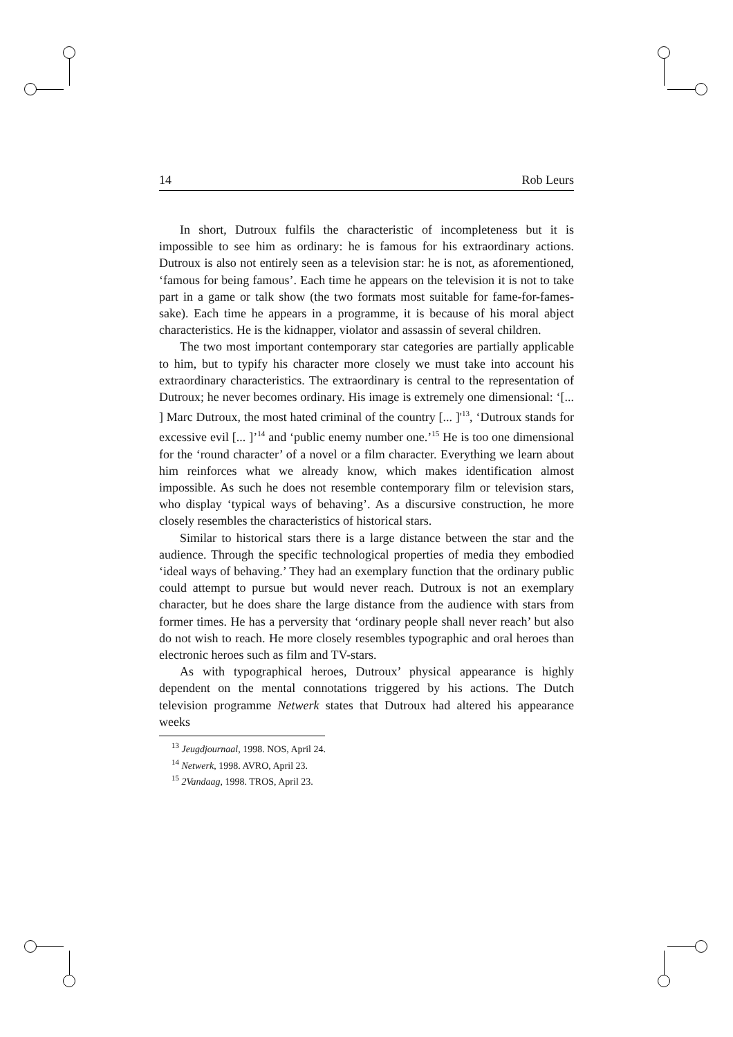14 Rob Leurs
In short, Dutroux fulfils the characteristic of incompleteness but it is impossible to see him as ordinary: he is famous for his extraordinary actions. Dutroux is also not entirely seen as a television star: he is not, as aforementioned, ‘famous for being famous’. Each time he appears on the television it is not to take part in a game or talk show (the two formats most suitable for fame-for-fames-sake). Each time he appears in a programme, it is because of his moral abject characteristics. He is the kidnapper, violator and assassin of several children.
The two most important contemporary star categories are partially applicable to him, but to typify his character more closely we must take into account his extraordinary characteristics. The extraordinary is central to the representation of Dutroux; he never becomes ordinary. His image is extremely one dimensional: ‘[... ] Marc Dutroux, the most hated criminal of the country [... ]'<sup>13</sup>, ‘Dutroux stands for excessive evil [... ]’<sup>14</sup> and ‘public enemy number one.’<sup>15</sup> He is too one dimensional for the ‘round character’ of a novel or a film character. Everything we learn about him reinforces what we already know, which makes identification almost impossible. As such he does not resemble contemporary film or television stars, who display ‘typical ways of behaving’. As a discursive construction, he more closely resembles the characteristics of historical stars.
Similar to historical stars there is a large distance between the star and the audience. Through the specific technological properties of media they embodied ‘ideal ways of behaving.’ They had an exemplary function that the ordinary public could attempt to pursue but would never reach. Dutroux is not an exemplary character, but he does share the large distance from the audience with stars from former times. He has a perversity that ‘ordinary people shall never reach’ but also do not wish to reach. He more closely resembles typographic and oral heroes than electronic heroes such as film and TV-stars.
As with typographical heroes, Dutroux’ physical appearance is highly dependent on the mental connotations triggered by his actions. The Dutch television programme Netwerk states that Dutroux had altered his appearance weeks
<sup>13</sup> Jeugdjournaal, 1998. NOS, April 24.
<sup>14</sup> Netwerk, 1998. AVRO, April 23.
<sup>15</sup> 2Vandaag, 1998. TROS, April 23.